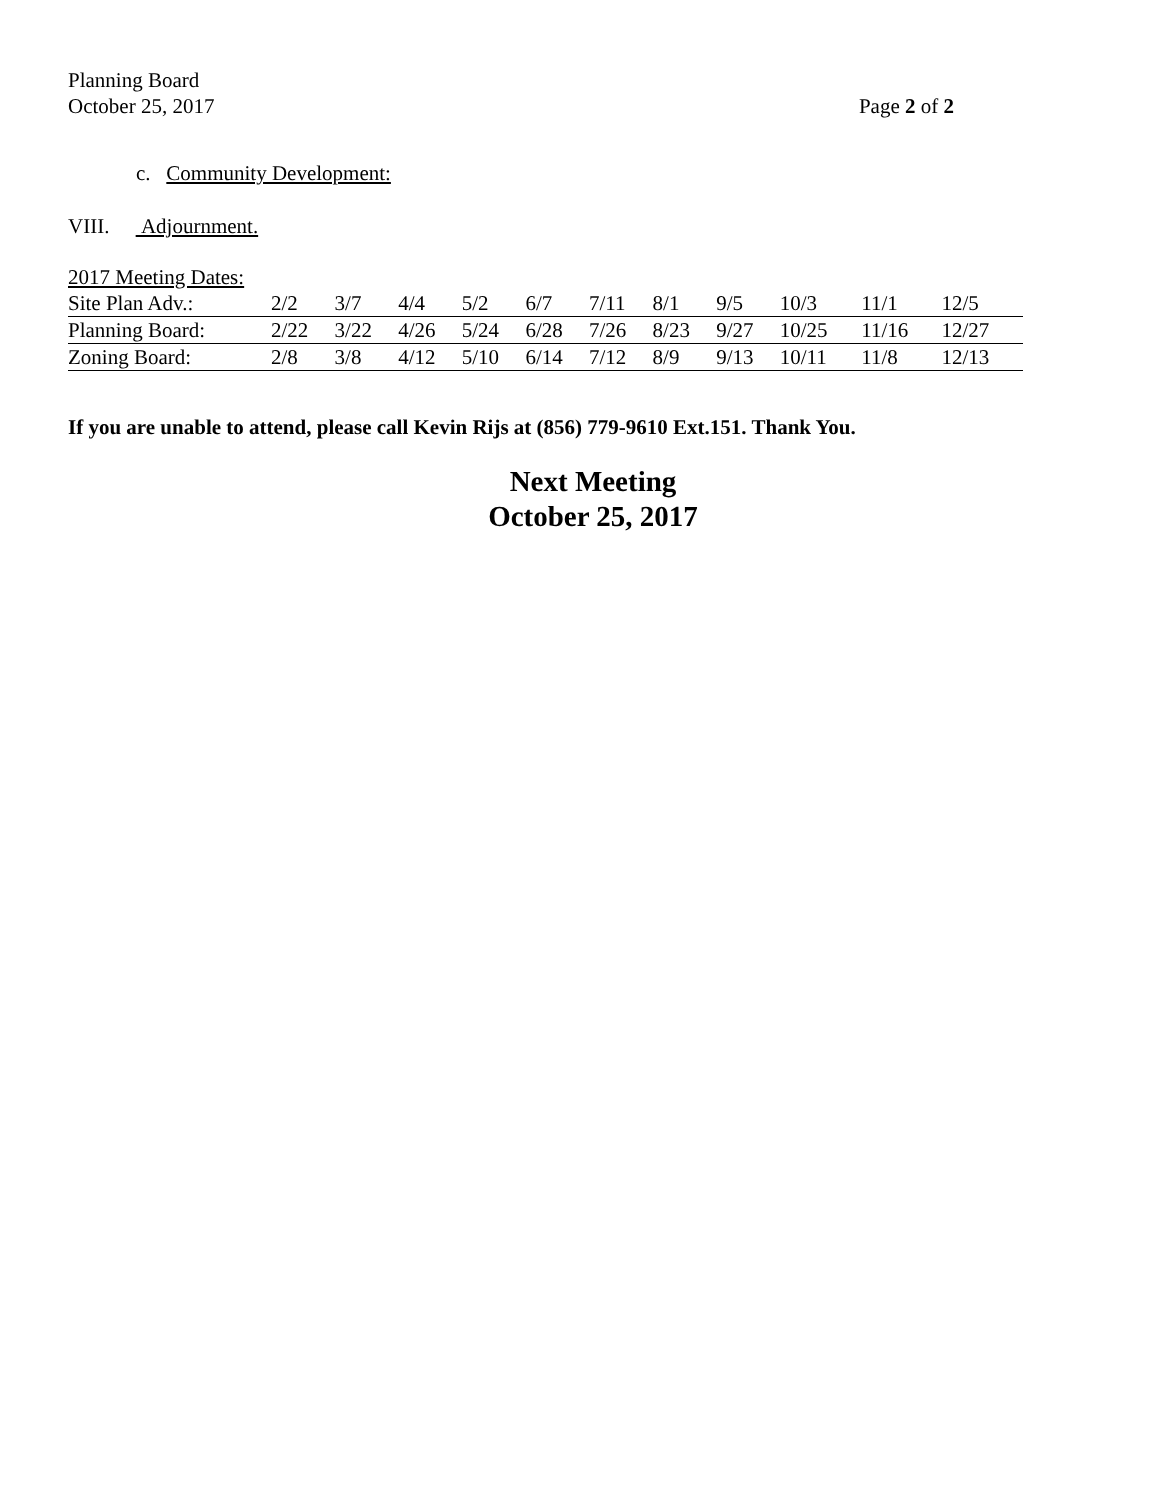Planning Board
October 25, 2017 Page 2 of 2
c. Community Development:
VIII. Adjournment.
2017 Meeting Dates:
| Site Plan Adv.: | 2/2 | 3/7 | 4/4 | 5/2 | 6/7 | 7/11 | 8/1 | 9/5 | 10/3 | 11/1 | 12/5 |
| Planning Board: | 2/22 | 3/22 | 4/26 | 5/24 | 6/28 | 7/26 | 8/23 | 9/27 | 10/25 | 11/16 | 12/27 |
| Zoning Board: | 2/8 | 3/8 | 4/12 | 5/10 | 6/14 | 7/12 | 8/9 | 9/13 | 10/11 | 11/8 | 12/13 |
If you are unable to attend, please call Kevin Rijs at (856) 779-9610 Ext.151. Thank You.
Next Meeting
October 25, 2017